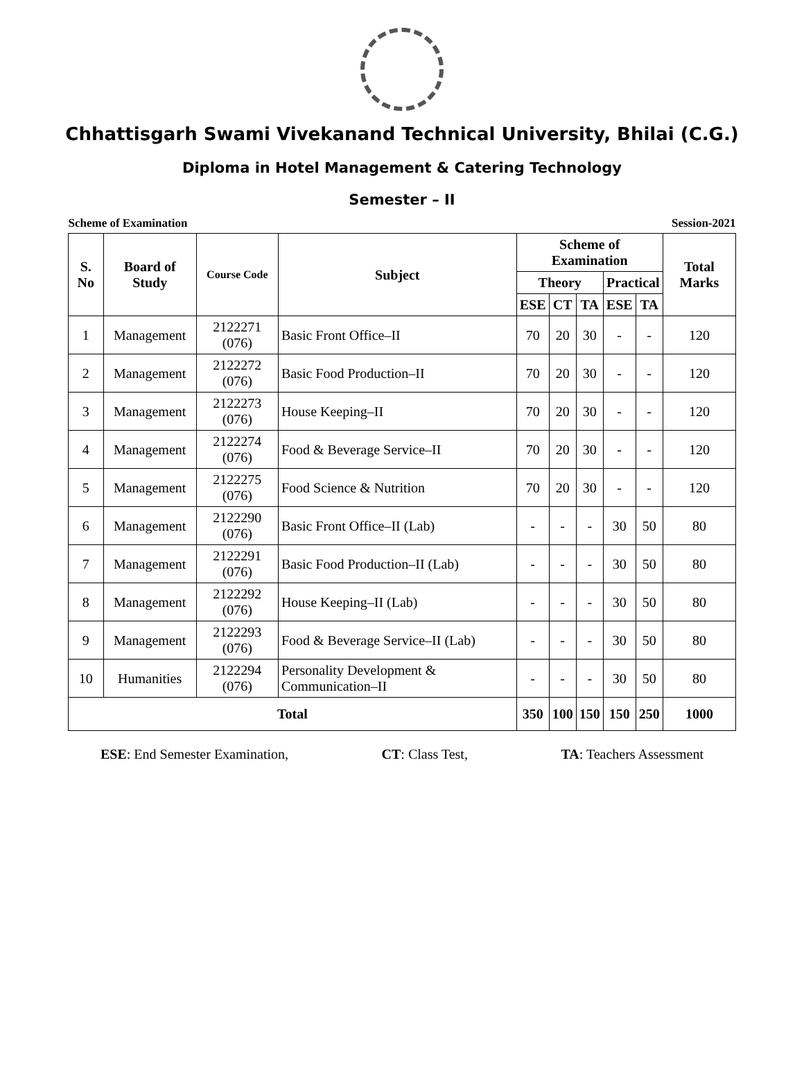Chhattisgarh Swami Vivekanand Technical University, Bhilai (C.G.)
Diploma in Hotel Management & Catering Technology
Semester – II
Scheme of Examination Session-2021
| S. No | Board of Study | Course Code | Subject | Scheme of Examination | | | | | Total Marks |
| --- | --- | --- | --- | --- | --- | --- | --- | --- | --- |
| | | | | Theory | | | Practical | | |
| | | | | ESE | CT | TA | ESE | TA | |
| 1 | Management | 2122271 (076) | Basic Front Office–II | 70 | 20 | 30 | - | - | 120 |
| 2 | Management | 2122272 (076) | Basic Food Production–II | 70 | 20 | 30 | - | - | 120 |
| 3 | Management | 2122273 (076) | House Keeping–II | 70 | 20 | 30 | - | - | 120 |
| 4 | Management | 2122274 (076) | Food & Beverage Service–II | 70 | 20 | 30 | - | - | 120 |
| 5 | Management | 2122275 (076) | Food Science & Nutrition | 70 | 20 | 30 | - | - | 120 |
| 6 | Management | 2122290 (076) | Basic Front Office–II (Lab) | - | - | - | 30 | 50 | 80 |
| 7 | Management | 2122291 (076) | Basic Food Production–II (Lab) | - | - | - | 30 | 50 | 80 |
| 8 | Management | 2122292 (076) | House Keeping–II (Lab) | - | - | - | 30 | 50 | 80 |
| 9 | Management | 2122293 (076) | Food & Beverage Service–II (Lab) | - | - | - | 30 | 50 | 80 |
| 10 | Humanities | 2122294 (076) | Personality Development & Communication–II | - | - | - | 30 | 50 | 80 |
| Total | | | | 350 | 100 | 150 | 150 | 250 | 1000 |
ESE: End Semester Examination, CT: Class Test, TA: Teachers Assessment